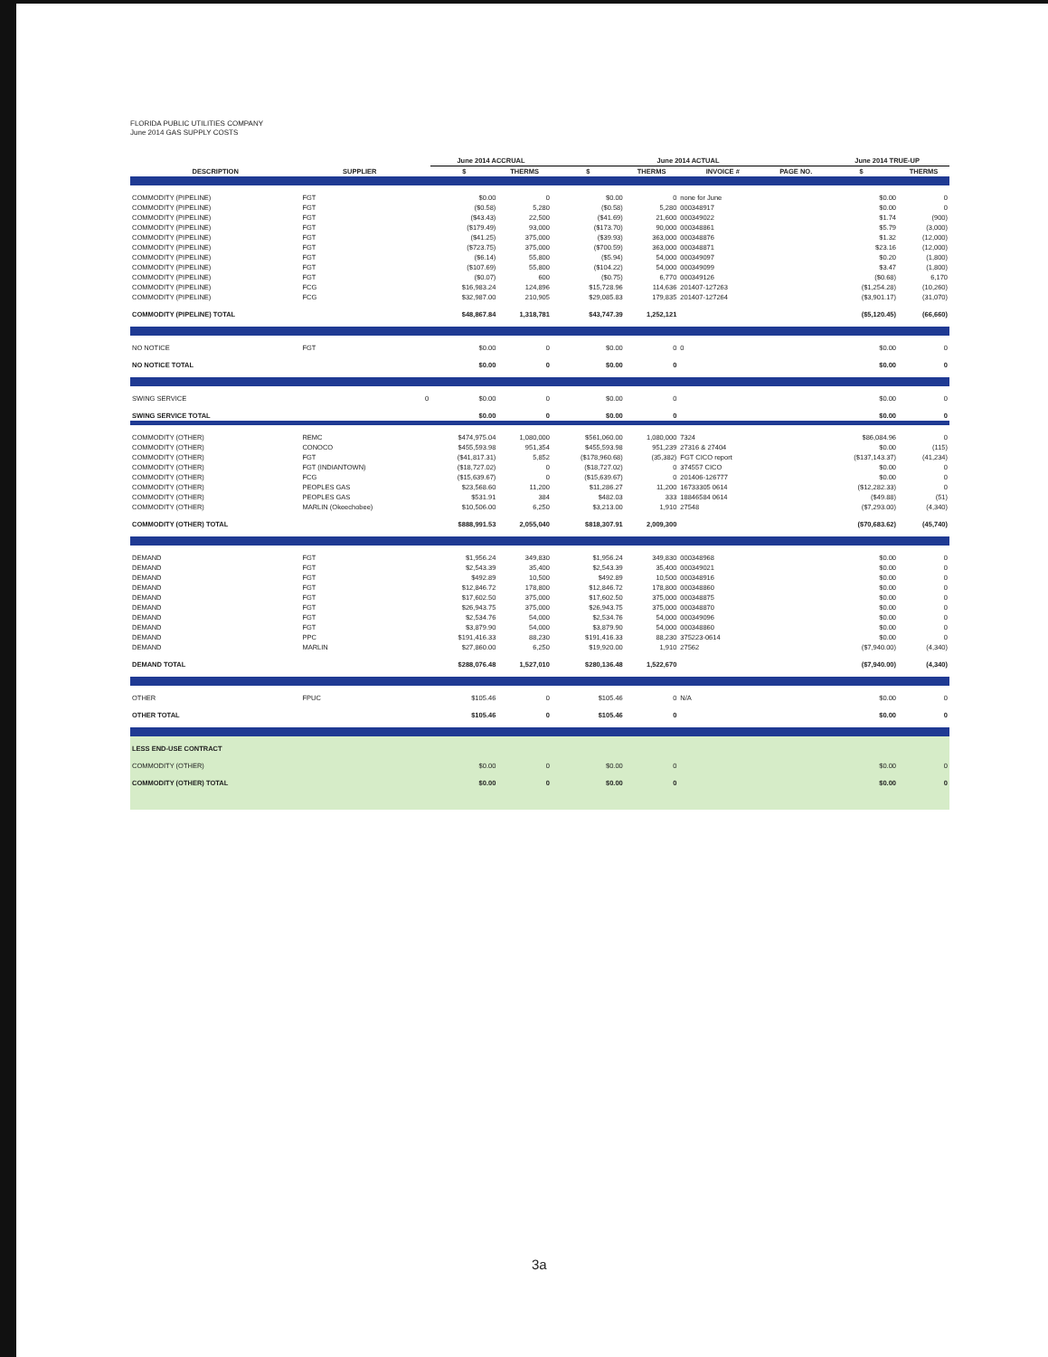FLORIDA PUBLIC UTILITIES COMPANY
June 2014 GAS SUPPLY COSTS
| | | | June 2014 ACCRUAL | | June 2014 ACTUAL | | | | June 2014 TRUE-UP | |
| --- | --- | --- | --- | --- | --- | --- | --- | --- | --- | --- |
| DESCRIPTION | SUPPLIER | | $ | THERMS | $ | THERMS | INVOICE # | PAGE NO. | $ | THERMS |
| COMMODITY (PIPELINE) | FGT | | $0.00 | 0 | $0.00 | 0 | none for June | | $0.00 | 0 |
| COMMODITY (PIPELINE) | FGT | | ($0.58) | 5,280 | ($0.58) | 5,280 | 000348917 | | $0.00 | 0 |
| COMMODITY (PIPELINE) | FGT | | ($43.43) | 22,500 | ($41.69) | 21,600 | 000349022 | | $1.74 | (900) |
| COMMODITY (PIPELINE) | FGT | | ($179.49) | 93,000 | ($173.70) | 90,000 | 000348861 | | $5.79 | (3,000) |
| COMMODITY (PIPELINE) | FGT | | ($41.25) | 375,000 | ($39.93) | 363,000 | 000348876 | | $1.32 | (12,000) |
| COMMODITY (PIPELINE) | FGT | | ($723.75) | 375,000 | ($700.59) | 363,000 | 000348871 | | $23.16 | (12,000) |
| COMMODITY (PIPELINE) | FGT | | ($6.14) | 55,800 | ($5.94) | 54,000 | 000349097 | | $0.20 | (1,800) |
| COMMODITY (PIPELINE) | FGT | | ($107.69) | 55,800 | ($104.22) | 54,000 | 000349099 | | $3.47 | (1,800) |
| COMMODITY (PIPELINE) | FGT | | ($0.07) | 600 | ($0.75) | 6,770 | 000349126 | | ($0.68) | 6,170 |
| COMMODITY (PIPELINE) | FCG | | $16,983.24 | 124,896 | $15,728.96 | 114,636 | 201407-127263 | | ($1,254.28) | (10,260) |
| COMMODITY (PIPELINE) | FCG | | $32,987.00 | 210,905 | $29,085.83 | 179,835 | 201407-127264 | | ($3,901.17) | (31,070) |
| COMMODITY (PIPELINE) TOTAL | | | $48,867.84 | 1,318,781 | $43,747.39 | 1,252,121 | | | ($5,120.45) | (66,660) |
| NO NOTICE | FGT | | $0.00 | 0 | $0.00 | 0 | 0 | | $0.00 | 0 |
| NO NOTICE TOTAL | | | $0.00 | 0 | $0.00 | 0 | | | $0.00 | 0 |
| SWING SERVICE | | 0 | $0.00 | 0 | $0.00 | 0 | | | $0.00 | 0 |
| SWING SERVICE TOTAL | | | $0.00 | 0 | $0.00 | 0 | | | $0.00 | 0 |
| COMMODITY (OTHER) | REMC | | $474,975.04 | 1,080,000 | $561,060.00 | 1,080,000 | 7324 | | $86,084.96 | 0 |
| COMMODITY (OTHER) | CONOCO | | $455,593.98 | 951,354 | $455,593.98 | 951,239 | 27316 & 27404 | | $0.00 | (115) |
| COMMODITY (OTHER) | FGT | | ($41,817.31) | 5,852 | ($178,960.68) | (35,382) | FGT CICO report | | ($137,143.37) | (41,234) |
| COMMODITY (OTHER) | FGT (INDIANTOWN) | | ($18,727.02) | 0 | ($18,727.02) | 0 | 374557 CICO | | $0.00 | 0 |
| COMMODITY (OTHER) | FCG | | ($15,639.67) | 0 | ($15,639.67) | 0 | 201406-126777 | | $0.00 | 0 |
| COMMODITY (OTHER) | PEOPLES GAS | | $23,568.60 | 11,200 | $11,286.27 | 11,200 | 16733305 0614 | | ($12,282.33) | 0 |
| COMMODITY (OTHER) | PEOPLES GAS | | $531.91 | 384 | $482.03 | 333 | 18846584 0614 | | ($49.88) | (51) |
| COMMODITY (OTHER) | MARLIN (Okeechobee) | | $10,506.00 | 6,250 | $3,213.00 | 1,910 | 27548 | | ($7,293.00) | (4,340) |
| COMMODITY (OTHER) TOTAL | | | $888,991.53 | 2,055,040 | $818,307.91 | 2,009,300 | | | ($70,683.62) | (45,740) |
| DEMAND | FGT | | $1,956.24 | 349,830 | $1,956.24 | 349,830 | 000348968 | | $0.00 | 0 |
| DEMAND | FGT | | $2,543.39 | 35,400 | $2,543.39 | 35,400 | 000349021 | | $0.00 | 0 |
| DEMAND | FGT | | $492.89 | 10,500 | $492.89 | 10,500 | 000348916 | | $0.00 | 0 |
| DEMAND | FGT | | $12,846.72 | 178,800 | $12,846.72 | 178,800 | 000348860 | | $0.00 | 0 |
| DEMAND | FGT | | $17,602.50 | 375,000 | $17,602.50 | 375,000 | 000348875 | | $0.00 | 0 |
| DEMAND | FGT | | $26,943.75 | 375,000 | $26,943.75 | 375,000 | 000348870 | | $0.00 | 0 |
| DEMAND | FGT | | $2,534.76 | 54,000 | $2,534.76 | 54,000 | 000349096 | | $0.00 | 0 |
| DEMAND | FGT | | $3,879.90 | 54,000 | $3,879.90 | 54,000 | 000348860 | | $0.00 | 0 |
| DEMAND | PPC | | $191,416.33 | 88,230 | $191,416.33 | 88,230 | 375223-0614 | | $0.00 | 0 |
| DEMAND | MARLIN | | $27,860.00 | 6,250 | $19,920.00 | 1,910 | 27562 | | ($7,940.00) | (4,340) |
| DEMAND TOTAL | | | $288,076.48 | 1,527,010 | $280,136.48 | 1,522,670 | | | ($7,940.00) | (4,340) |
| OTHER | FPUC | | $105.46 | 0 | $105.46 | 0 | N/A | | $0.00 | 0 |
| OTHER TOTAL | | | $105.46 | 0 | $105.46 | 0 | | | $0.00 | 0 |
| LESS END-USE CONTRACT | | | | | | | | | | |
| COMMODITY (OTHER) | | | $0.00 | 0 | $0.00 | 0 | | | $0.00 | 0 |
| COMMODITY (OTHER) TOTAL | | | $0.00 | 0 | $0.00 | 0 | | | $0.00 | 0 |
3a